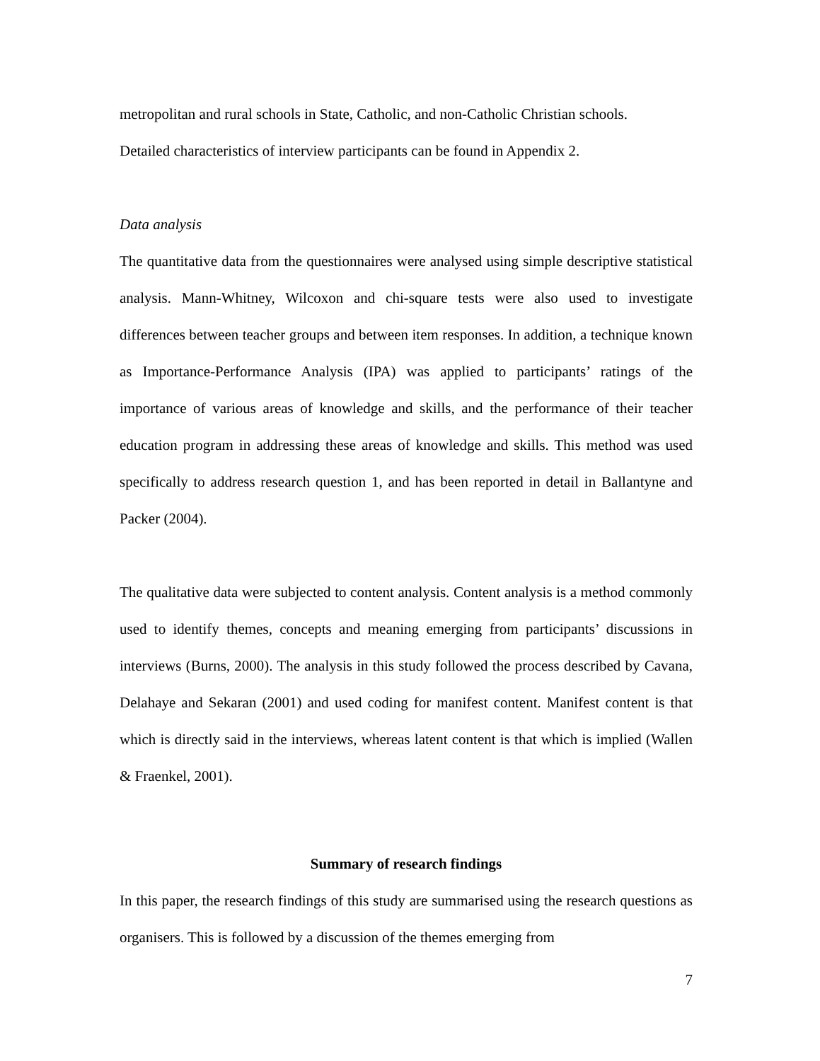metropolitan and rural schools in State, Catholic, and non-Catholic Christian schools.
Detailed characteristics of interview participants can be found in Appendix 2.
Data analysis
The quantitative data from the questionnaires were analysed using simple descriptive statistical analysis. Mann-Whitney, Wilcoxon and chi-square tests were also used to investigate differences between teacher groups and between item responses. In addition, a technique known as Importance-Performance Analysis (IPA) was applied to participants’ ratings of the importance of various areas of knowledge and skills, and the performance of their teacher education program in addressing these areas of knowledge and skills. This method was used specifically to address research question 1, and has been reported in detail in Ballantyne and Packer (2004).
The qualitative data were subjected to content analysis. Content analysis is a method commonly used to identify themes, concepts and meaning emerging from participants’ discussions in interviews (Burns, 2000). The analysis in this study followed the process described by Cavana, Delahaye and Sekaran (2001) and used coding for manifest content. Manifest content is that which is directly said in the interviews, whereas latent content is that which is implied (Wallen & Fraenkel, 2001).
Summary of research findings
In this paper, the research findings of this study are summarised using the research questions as organisers. This is followed by a discussion of the themes emerging from
7